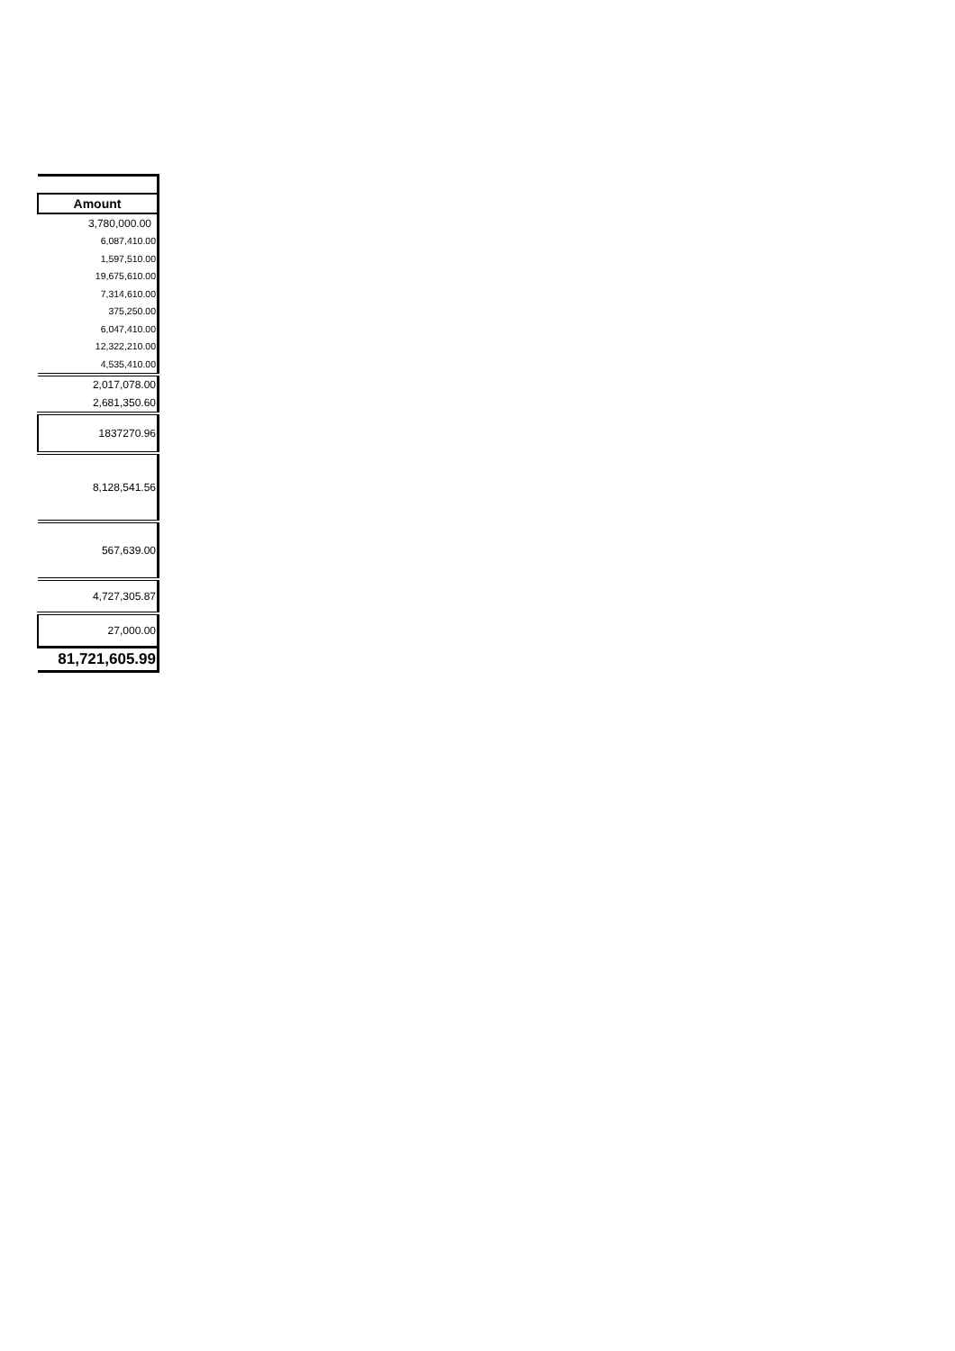| Amount |
| --- |
| 3,780,000.00 |
| 6,087,410.00 |
| 1,597,510.00 |
| 19,675,610.00 |
| 7,314,610.00 |
| 375,250.00 |
| 6,047,410.00 |
| 12,322,210.00 |
| 4,535,410.00 |
| 2,017,078.00 |
| 2,681,350.60 |
| 1837270.96 |
| 8,128,541.56 |
| 567,639.00 |
| 4,727,305.87 |
| 27,000.00 |
| 81,721,605.99 |